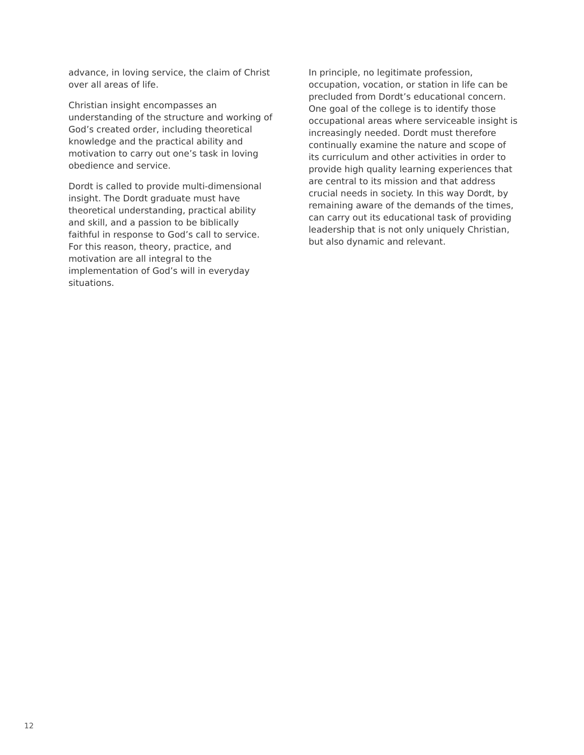advance, in loving service, the claim of Christ over all areas of life.
Christian insight encompasses an understanding of the structure and working of God’s created order, including theoretical knowledge and the practical ability and motivation to carry out one’s task in loving obedience and service.
Dordt is called to provide multi-dimensional insight. The Dordt graduate must have theoretical understanding, practical ability and skill, and a passion to be biblically faithful in response to God’s call to service. For this reason, theory, practice, and motivation are all integral to the implementation of God’s will in everyday situations.
In principle, no legitimate profession, occupation, vocation, or station in life can be precluded from Dordt’s educational concern. One goal of the college is to identify those occupational areas where serviceable insight is increasingly needed. Dordt must therefore continually examine the nature and scope of its curriculum and other activities in order to provide high quality learning experiences that are central to its mission and that address crucial needs in society. In this way Dordt, by remaining aware of the demands of the times, can carry out its educational task of providing leadership that is not only uniquely Christian, but also dynamic and relevant.
12